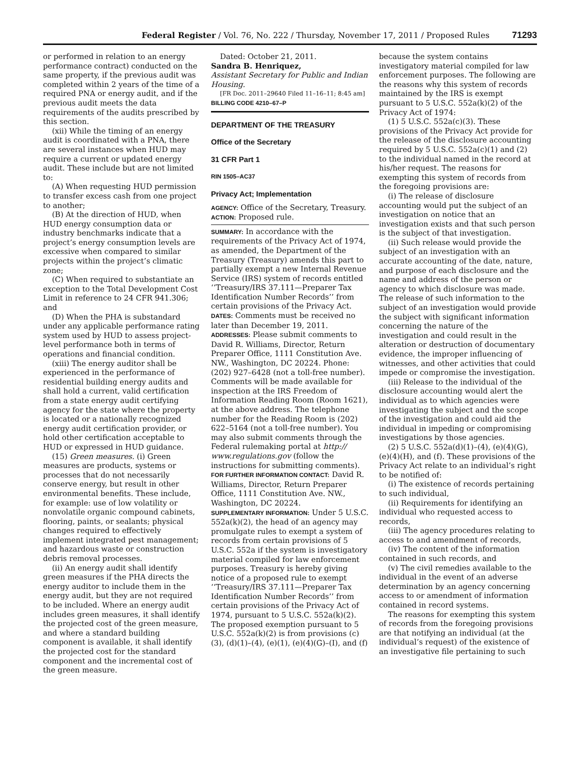Federal Register / Vol. 76, No. 222 / Thursday, November 17, 2011 / Proposed Rules 71293
or performed in relation to an energy performance contract) conducted on the same property, if the previous audit was completed within 2 years of the time of a required PNA or energy audit, and if the previous audit meets the data requirements of the audits prescribed by this section.
(xii) While the timing of an energy audit is coordinated with a PNA, there are several instances when HUD may require a current or updated energy audit. These include but are not limited to:
(A) When requesting HUD permission to transfer excess cash from one project to another;
(B) At the direction of HUD, when HUD energy consumption data or industry benchmarks indicate that a project’s energy consumption levels are excessive when compared to similar projects within the project’s climatic zone;
(C) When required to substantiate an exception to the Total Development Cost Limit in reference to 24 CFR 941.306; and
(D) When the PHA is substandard under any applicable performance rating system used by HUD to assess project-level performance both in terms of operations and financial condition.
(xiii) The energy auditor shall be experienced in the performance of residential building energy audits and shall hold a current, valid certification from a state energy audit certifying agency for the state where the property is located or a nationally recognized energy audit certification provider, or hold other certification acceptable to HUD or expressed in HUD guidance.
(15) Green measures. (i) Green measures are products, systems or processes that do not necessarily conserve energy, but result in other environmental benefits. These include, for example: use of low volatility or nonvolatile organic compound cabinets, flooring, paints, or sealants; physical changes required to effectively implement integrated pest management; and hazardous waste or construction debris removal processes.
(ii) An energy audit shall identify green measures if the PHA directs the energy auditor to include them in the energy audit, but they are not required to be included. Where an energy audit includes green measures, it shall identify the projected cost of the green measure, and where a standard building component is available, it shall identify the projected cost for the standard component and the incremental cost of the green measure.
Dated: October 21, 2011.
Sandra B. Henriquez,
Assistant Secretary for Public and Indian Housing.
[FR Doc. 2011–29640 Filed 11–16–11; 8:45 am]
BILLING CODE 4210–67–P
DEPARTMENT OF THE TREASURY
Office of the Secretary
31 CFR Part 1
RIN 1505–AC37
Privacy Act; Implementation
AGENCY: Office of the Secretary, Treasury.
ACTION: Proposed rule.
SUMMARY: In accordance with the requirements of the Privacy Act of 1974, as amended, the Department of the Treasury (Treasury) amends this part to partially exempt a new Internal Revenue Service (IRS) system of records entitled ‘‘Treasury/IRS 37.111—Preparer Tax Identification Number Records’’ from certain provisions of the Privacy Act.
DATES: Comments must be received no later than December 19, 2011.
ADDRESSES: Please submit comments to David R. Williams, Director, Return Preparer Office, 1111 Constitution Ave. NW., Washington, DC 20224. Phone: (202) 927–6428 (not a toll-free number). Comments will be made available for inspection at the IRS Freedom of Information Reading Room (Room 1621), at the above address. The telephone number for the Reading Room is (202) 622–5164 (not a toll-free number). You may also submit comments through the Federal rulemaking portal at http:// www.regulations.gov (follow the instructions for submitting comments).
FOR FURTHER INFORMATION CONTACT: David R. Williams, Director, Return Preparer Office, 1111 Constitution Ave. NW., Washington, DC 20224.
SUPPLEMENTARY INFORMATION: Under 5 U.S.C. 552a(k)(2), the head of an agency may promulgate rules to exempt a system of records from certain provisions of 5 U.S.C. 552a if the system is investigatory material compiled for law enforcement purposes. Treasury is hereby giving notice of a proposed rule to exempt ‘‘Treasury/IRS 37.111—Preparer Tax Identification Number Records’’ from certain provisions of the Privacy Act of 1974, pursuant to 5 U.S.C. 552a(k)(2). The proposed exemption pursuant to 5 U.S.C. 552a(k)(2) is from provisions (c)(3), (d)(1)–(4), (e)(1), (e)(4)(G)–(I), and (f)
because the system contains investigatory material compiled for law enforcement purposes. The following are the reasons why this system of records maintained by the IRS is exempt pursuant to 5 U.S.C. 552a(k)(2) of the Privacy Act of 1974:
(1) 5 U.S.C. 552a(c)(3). These provisions of the Privacy Act provide for the release of the disclosure accounting required by 5 U.S.C. 552a(c)(1) and (2) to the individual named in the record at his/her request. The reasons for exempting this system of records from the foregoing provisions are:
(i) The release of disclosure accounting would put the subject of an investigation on notice that an investigation exists and that such person is the subject of that investigation.
(ii) Such release would provide the subject of an investigation with an accurate accounting of the date, nature, and purpose of each disclosure and the name and address of the person or agency to which disclosure was made. The release of such information to the subject of an investigation would provide the subject with significant information concerning the nature of the investigation and could result in the alteration or destruction of documentary evidence, the improper influencing of witnesses, and other activities that could impede or compromise the investigation.
(iii) Release to the individual of the disclosure accounting would alert the individual as to which agencies were investigating the subject and the scope of the investigation and could aid the individual in impeding or compromising investigations by those agencies.
(2) 5 U.S.C. 552a(d)(1)–(4), (e)(4)(G), (e)(4)(H), and (f). These provisions of the Privacy Act relate to an individual’s right to be notified of:
(i) The existence of records pertaining to such individual,
(ii) Requirements for identifying an individual who requested access to records,
(iii) The agency procedures relating to access to and amendment of records,
(iv) The content of the information contained in such records, and
(v) The civil remedies available to the individual in the event of an adverse determination by an agency concerning access to or amendment of information contained in record systems.
The reasons for exempting this system of records from the foregoing provisions are that notifying an individual (at the individual’s request) of the existence of an investigative file pertaining to such